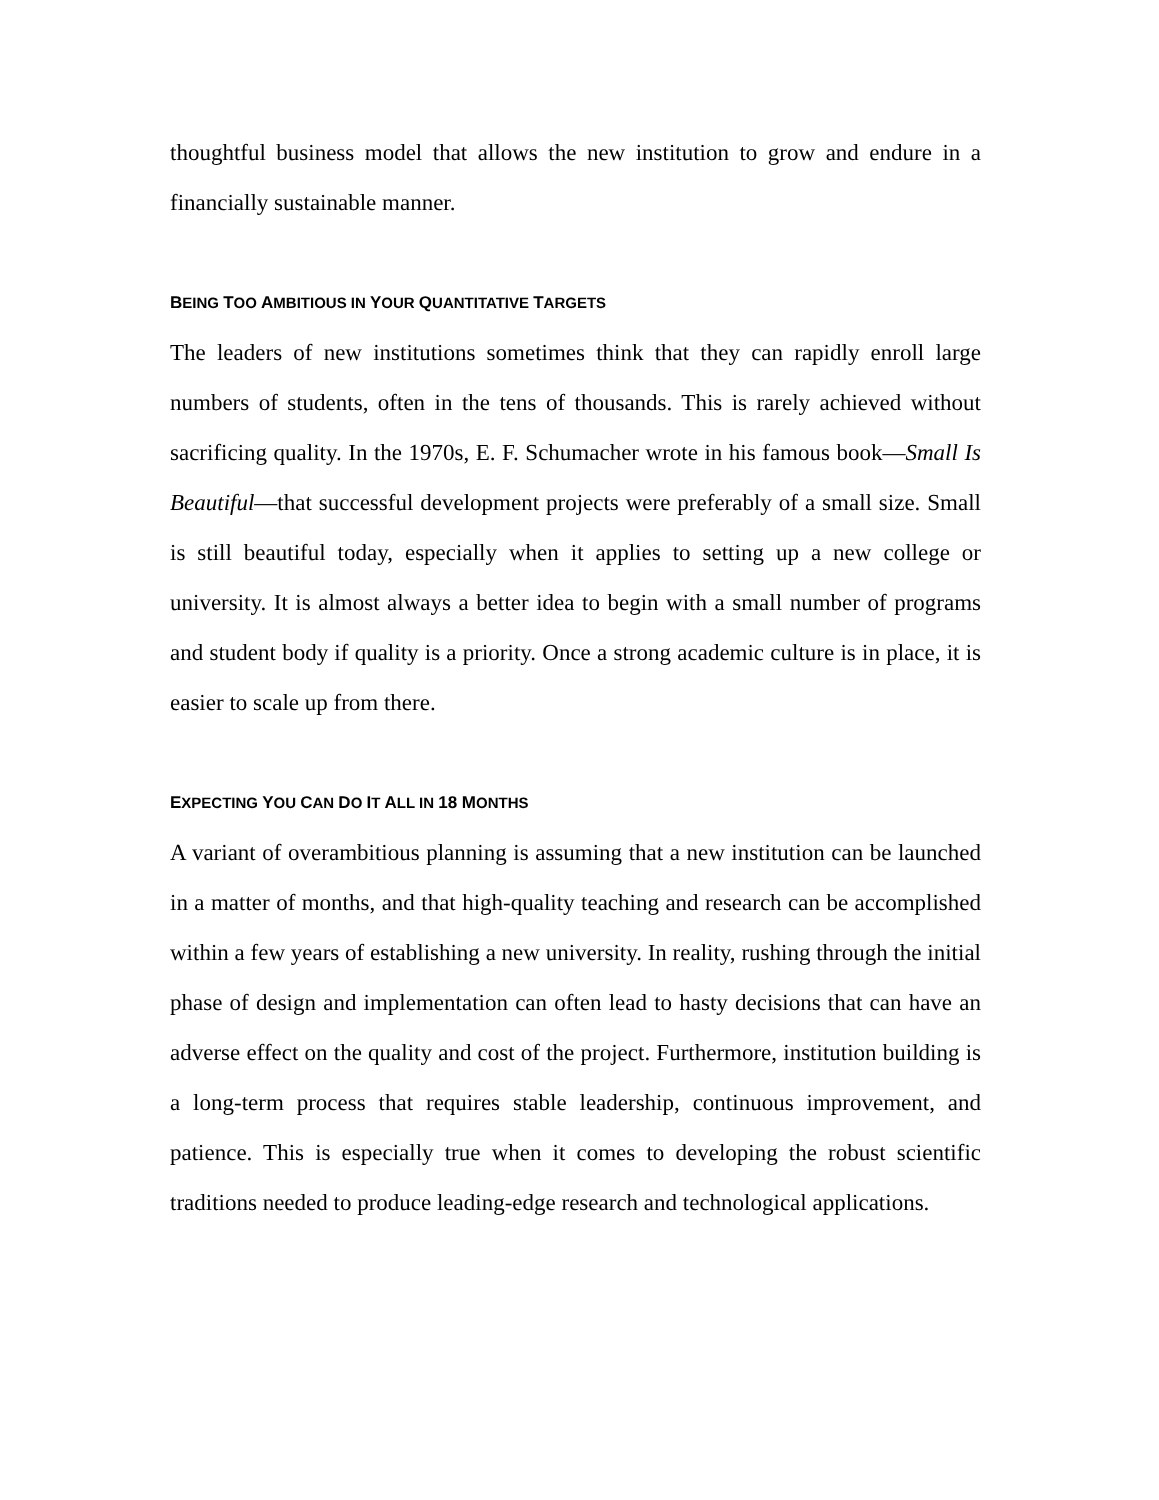thoughtful business model that allows the new institution to grow and endure in a financially sustainable manner.
BEING TOO AMBITIOUS IN YOUR QUANTITATIVE TARGETS
The leaders of new institutions sometimes think that they can rapidly enroll large numbers of students, often in the tens of thousands. This is rarely achieved without sacrificing quality. In the 1970s, E. F. Schumacher wrote in his famous book—Small Is Beautiful—that successful development projects were preferably of a small size. Small is still beautiful today, especially when it applies to setting up a new college or university. It is almost always a better idea to begin with a small number of programs and student body if quality is a priority. Once a strong academic culture is in place, it is easier to scale up from there.
EXPECTING YOU CAN DO IT ALL IN 18 MONTHS
A variant of overambitious planning is assuming that a new institution can be launched in a matter of months, and that high-quality teaching and research can be accomplished within a few years of establishing a new university. In reality, rushing through the initial phase of design and implementation can often lead to hasty decisions that can have an adverse effect on the quality and cost of the project. Furthermore, institution building is a long-term process that requires stable leadership, continuous improvement, and patience. This is especially true when it comes to developing the robust scientific traditions needed to produce leading-edge research and technological applications.